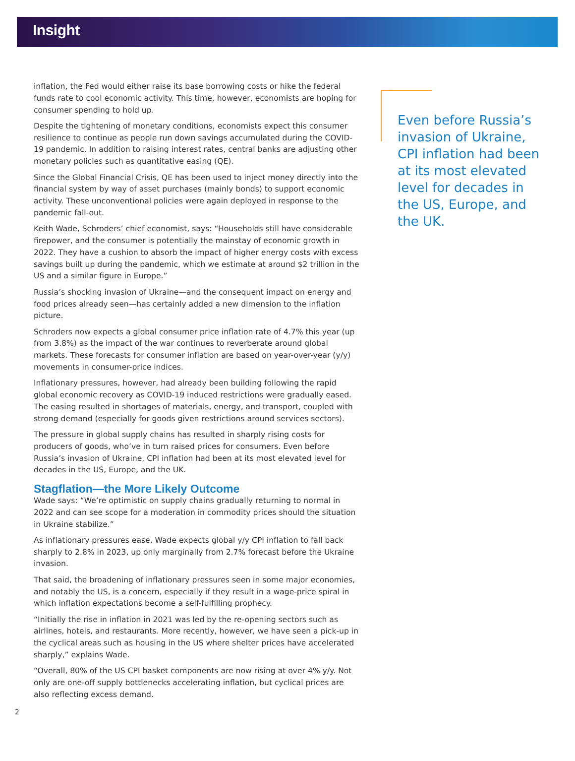Insight
inflation, the Fed would either raise its base borrowing costs or hike the federal funds rate to cool economic activity. This time, however, economists are hoping for consumer spending to hold up.
Despite the tightening of monetary conditions, economists expect this consumer resilience to continue as people run down savings accumulated during the COVID-19 pandemic. In addition to raising interest rates, central banks are adjusting other monetary policies such as quantitative easing (QE).
Since the Global Financial Crisis, QE has been used to inject money directly into the financial system by way of asset purchases (mainly bonds) to support economic activity. These unconventional policies were again deployed in response to the pandemic fall-out.
Keith Wade, Schroders’ chief economist, says: “Households still have considerable firepower, and the consumer is potentially the mainstay of economic growth in 2022. They have a cushion to absorb the impact of higher energy costs with excess savings built up during the pandemic, which we estimate at around $2 trillion in the US and a similar figure in Europe.”
Russia’s shocking invasion of Ukraine—and the consequent impact on energy and food prices already seen—has certainly added a new dimension to the inflation picture.
Schroders now expects a global consumer price inflation rate of 4.7% this year (up from 3.8%) as the impact of the war continues to reverberate around global markets. These forecasts for consumer inflation are based on year-over-year (y/y) movements in consumer-price indices.
Inflationary pressures, however, had already been building following the rapid global economic recovery as COVID-19 induced restrictions were gradually eased. The easing resulted in shortages of materials, energy, and transport, coupled with strong demand (especially for goods given restrictions around services sectors).
The pressure in global supply chains has resulted in sharply rising costs for producers of goods, who’ve in turn raised prices for consumers. Even before Russia’s invasion of Ukraine, CPI inflation had been at its most elevated level for decades in the US, Europe, and the UK.
Stagflation—the More Likely Outcome
Wade says: “We’re optimistic on supply chains gradually returning to normal in 2022 and can see scope for a moderation in commodity prices should the situation in Ukraine stabilize.”
As inflationary pressures ease, Wade expects global y/y CPI inflation to fall back sharply to 2.8% in 2023, up only marginally from 2.7% forecast before the Ukraine invasion.
That said, the broadening of inflationary pressures seen in some major economies, and notably the US, is a concern, especially if they result in a wage-price spiral in which inflation expectations become a self-fulfilling prophecy.
“Initially the rise in inflation in 2021 was led by the re-opening sectors such as airlines, hotels, and restaurants. More recently, however, we have seen a pick-up in the cyclical areas such as housing in the US where shelter prices have accelerated sharply,” explains Wade.
“Overall, 80% of the US CPI basket components are now rising at over 4% y/y. Not only are one-off supply bottlenecks accelerating inflation, but cyclical prices are also reflecting excess demand.
Even before Russia’s invasion of Ukraine, CPI inflation had been at its most elevated level for decades in the US, Europe, and the UK.
2